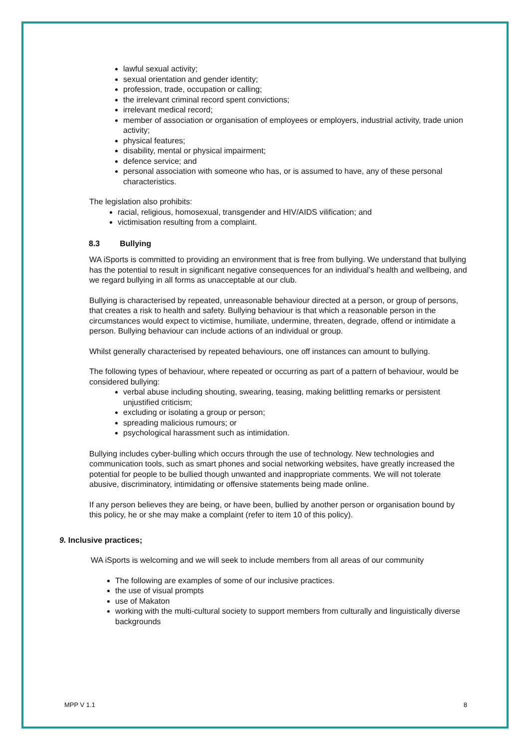lawful sexual activity;
sexual orientation and gender identity;
profession, trade, occupation or calling;
the irrelevant criminal record spent convictions;
irrelevant medical record;
member of association or organisation of employees or employers, industrial activity, trade union activity;
physical features;
disability, mental or physical impairment;
defence service; and
personal association with someone who has, or is assumed to have, any of these personal characteristics.
The legislation also prohibits:
racial, religious, homosexual, transgender and HIV/AIDS vilification; and
victimisation resulting from a complaint.
8.3 Bullying
WA iSports is committed to providing an environment that is free from bullying. We understand that bullying has the potential to result in significant negative consequences for an individual’s health and wellbeing, and we regard bullying in all forms as unacceptable at our club.
Bullying is characterised by repeated, unreasonable behaviour directed at a person, or group of persons, that creates a risk to health and safety. Bullying behaviour is that which a reasonable person in the circumstances would expect to victimise, humiliate, undermine, threaten, degrade, offend or intimidate a person. Bullying behaviour can include actions of an individual or group.
Whilst generally characterised by repeated behaviours, one off instances can amount to bullying.
The following types of behaviour, where repeated or occurring as part of a pattern of behaviour, would be considered bullying:
verbal abuse including shouting, swearing, teasing, making belittling remarks or persistent unjustified criticism;
excluding or isolating a group or person;
spreading malicious rumours; or
psychological harassment such as intimidation.
Bullying includes cyber-bulling which occurs through the use of technology. New technologies and communication tools, such as smart phones and social networking websites, have greatly increased the potential for people to be bullied though unwanted and inappropriate comments. We will not tolerate abusive, discriminatory, intimidating or offensive statements being made online.
If any person believes they are being, or have been, bullied by another person or organisation bound by this policy, he or she may make a complaint (refer to item 10 of this policy).
9. Inclusive practices;
WA iSports is welcoming and we will seek to include members from all areas of our community
The following are examples of some of our inclusive practices.
the use of visual prompts
use of Makaton
working with the multi-cultural society to support members from culturally and linguistically diverse backgrounds
MPP V 1.1 8